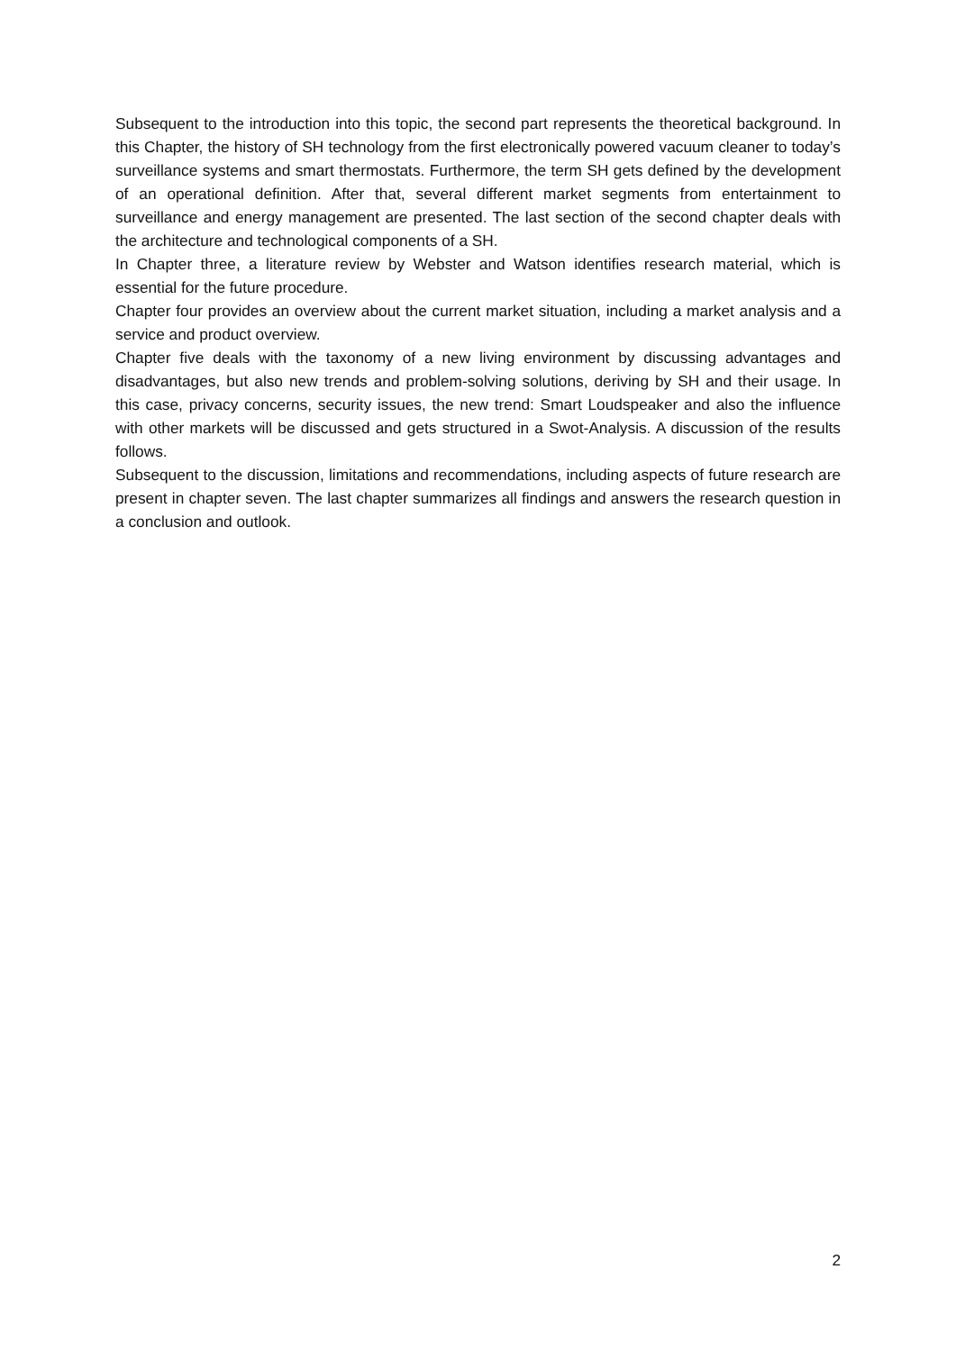Subsequent to the introduction into this topic, the second part represents the theoretical background. In this Chapter, the history of SH technology from the first electronically powered vacuum cleaner to today’s surveillance systems and smart thermostats. Furthermore, the term SH gets defined by the development of an operational definition. After that, several different market segments from entertainment to surveillance and energy management are presented. The last section of the second chapter deals with the architecture and technological components of a SH.
In Chapter three, a literature review by Webster and Watson identifies research material, which is essential for the future procedure.
Chapter four provides an overview about the current market situation, including a market analysis and a service and product overview.
Chapter five deals with the taxonomy of a new living environment by discussing advantages and disadvantages, but also new trends and problem-solving solutions, deriving by SH and their usage. In this case, privacy concerns, security issues, the new trend: Smart Loudspeaker and also the influence with other markets will be discussed and gets structured in a Swot-Analysis. A discussion of the results follows.
Subsequent to the discussion, limitations and recommendations, including aspects of future research are present in chapter seven. The last chapter summarizes all findings and answers the research question in a conclusion and outlook.
2